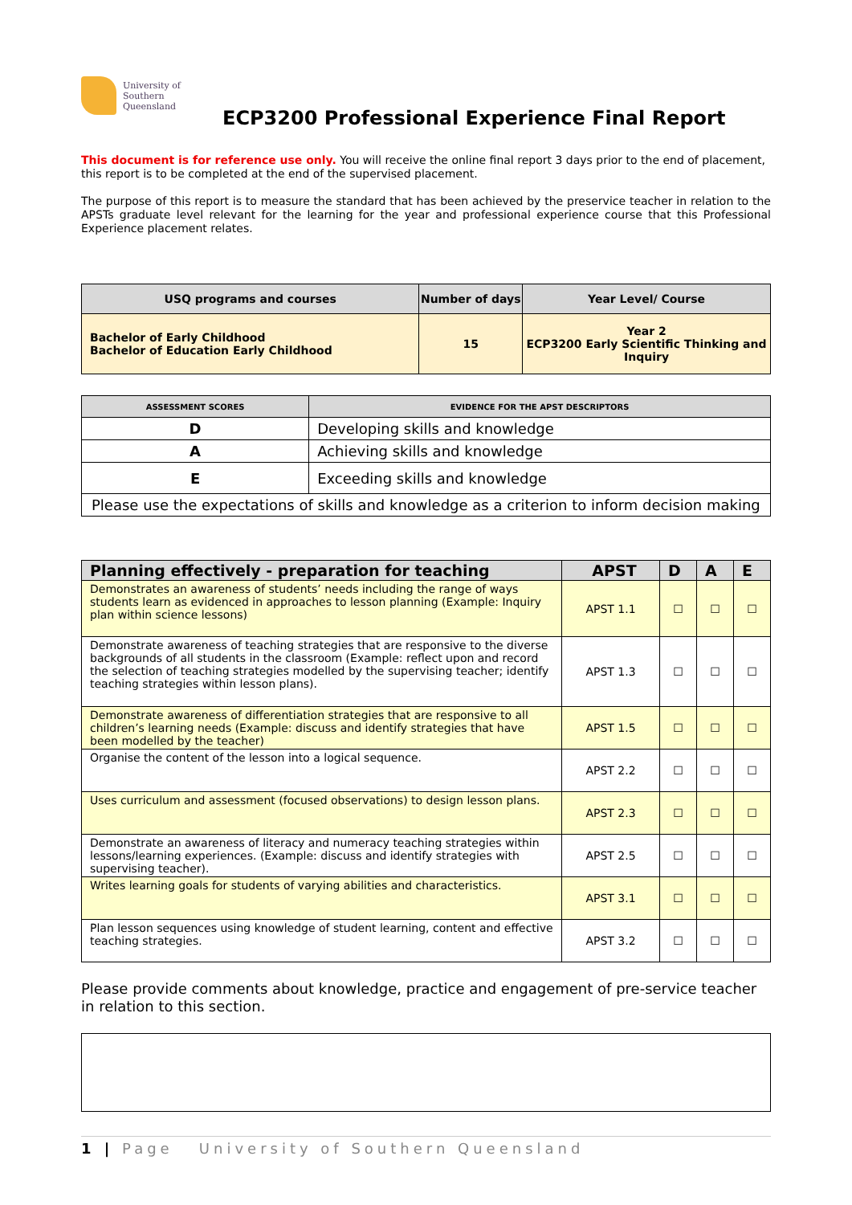University of
Southern
Queensland
ECP3200 Professional Experience Final Report
This document is for reference use only. You will receive the online final report 3 days prior to the end of placement, this report is to be completed at the end of the supervised placement.
The purpose of this report is to measure the standard that has been achieved by the preservice teacher in relation to the APSTs graduate level relevant for the learning for the year and professional experience course that this Professional Experience placement relates.
| USQ programs and courses | Number of days | Year Level/ Course |
| --- | --- | --- |
| Bachelor of Early Childhood Bachelor of Education Early Childhood | 15 | Year 2 ECP3200 Early Scientific Thinking and Inquiry |
| ASSESSMENT SCORES | EVIDENCE FOR THE APST DESCRIPTORS |
| --- | --- |
| D | Developing skills and knowledge |
| A | Achieving skills and knowledge |
| E | Exceeding skills and knowledge |
| Please use the expectations of skills and knowledge as a criterion to inform decision making | |
| Planning effectively - preparation for teaching | APST | D | A | E |
| --- | --- | --- | --- | --- |
| Demonstrates an awareness of students’ needs including the range of ways students learn as evidenced in approaches to lesson planning (Example: Inquiry plan within science lessons) | APST 1.1 | ☐ | ☐ | ☐ |
| Demonstrate awareness of teaching strategies that are responsive to the diverse backgrounds of all students in the classroom (Example: reflect upon and record the selection of teaching strategies modelled by the supervising teacher; identify teaching strategies within lesson plans). | APST 1.3 | ☐ | ☐ | ☐ |
| Demonstrate awareness of differentiation strategies that are responsive to all children’s learning needs (Example: discuss and identify strategies that have been modelled by the teacher) | APST 1.5 | ☐ | ☐ | ☐ |
| Organise the content of the lesson into a logical sequence. | APST 2.2 | ☐ | ☐ | ☐ |
| Uses curriculum and assessment (focused observations) to design lesson plans. | APST 2.3 | ☐ | ☐ | ☐ |
| Demonstrate an awareness of literacy and numeracy teaching strategies within lessons/learning experiences. (Example: discuss and identify strategies with supervising teacher). | APST 2.5 | ☐ | ☐ | ☐ |
| Writes learning goals for students of varying abilities and characteristics. | APST 3.1 | ☐ | ☐ | ☐ |
| Plan lesson sequences using knowledge of student learning, content and effective teaching strategies. | APST 3.2 | ☐ | ☐ | ☐ |
Please provide comments about knowledge, practice and engagement of pre-service teacher in relation to this section.
1 | Page University of Southern Queensland